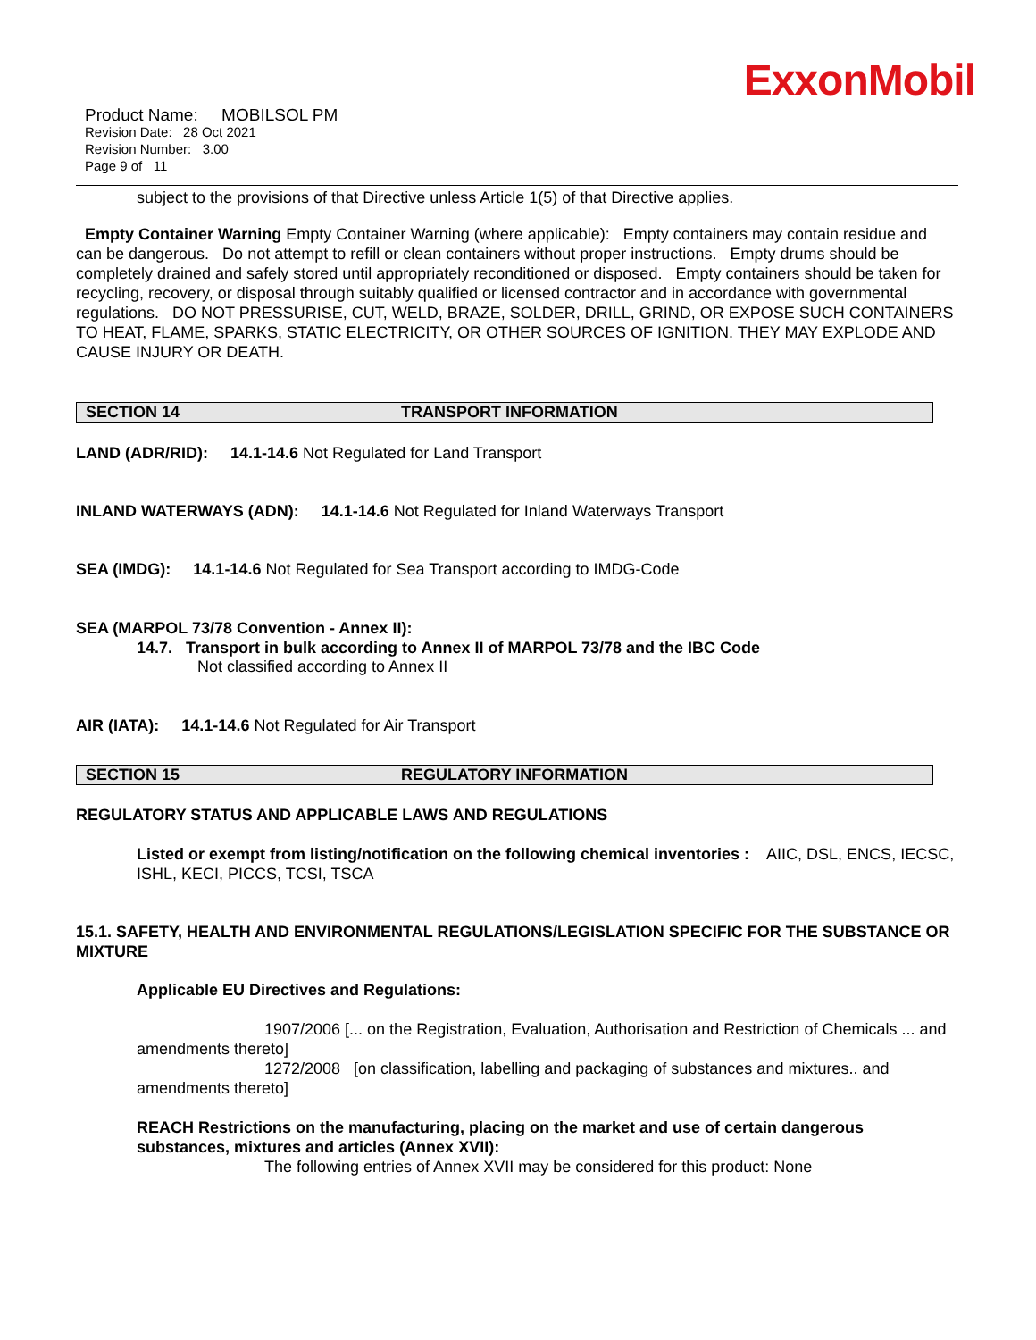ExxonMobil
Product Name: MOBILSOL PM
Revision Date: 28 Oct 2021
Revision Number: 3.00
Page 9 of 11
subject to the provisions of that Directive unless Article 1(5) of that Directive applies.
Empty Container Warning Empty Container Warning (where applicable): Empty containers may contain residue and can be dangerous. Do not attempt to refill or clean containers without proper instructions. Empty drums should be completely drained and safely stored until appropriately reconditioned or disposed. Empty containers should be taken for recycling, recovery, or disposal through suitably qualified or licensed contractor and in accordance with governmental regulations. DO NOT PRESSURISE, CUT, WELD, BRAZE, SOLDER, DRILL, GRIND, OR EXPOSE SUCH CONTAINERS TO HEAT, FLAME, SPARKS, STATIC ELECTRICITY, OR OTHER SOURCES OF IGNITION. THEY MAY EXPLODE AND CAUSE INJURY OR DEATH.
SECTION 14 TRANSPORT INFORMATION
LAND (ADR/RID): 14.1-14.6 Not Regulated for Land Transport
INLAND WATERWAYS (ADN): 14.1-14.6 Not Regulated for Inland Waterways Transport
SEA (IMDG): 14.1-14.6 Not Regulated for Sea Transport according to IMDG-Code
SEA (MARPOL 73/78 Convention - Annex II):
14.7. Transport in bulk according to Annex II of MARPOL 73/78 and the IBC Code
Not classified according to Annex II
AIR (IATA): 14.1-14.6 Not Regulated for Air Transport
SECTION 15 REGULATORY INFORMATION
REGULATORY STATUS AND APPLICABLE LAWS AND REGULATIONS
Listed or exempt from listing/notification on the following chemical inventories : AIIC, DSL, ENCS, IECSC, ISHL, KECI, PICCS, TCSI, TSCA
15.1. SAFETY, HEALTH AND ENVIRONMENTAL REGULATIONS/LEGISLATION SPECIFIC FOR THE SUBSTANCE OR MIXTURE
Applicable EU Directives and Regulations:
1907/2006 [... on the Registration, Evaluation, Authorisation and Restriction of Chemicals ... and amendments thereto]
1272/2008 [on classification, labelling and packaging of substances and mixtures.. and amendments thereto]
REACH Restrictions on the manufacturing, placing on the market and use of certain dangerous substances, mixtures and articles (Annex XVII):
The following entries of Annex XVII may be considered for this product: None